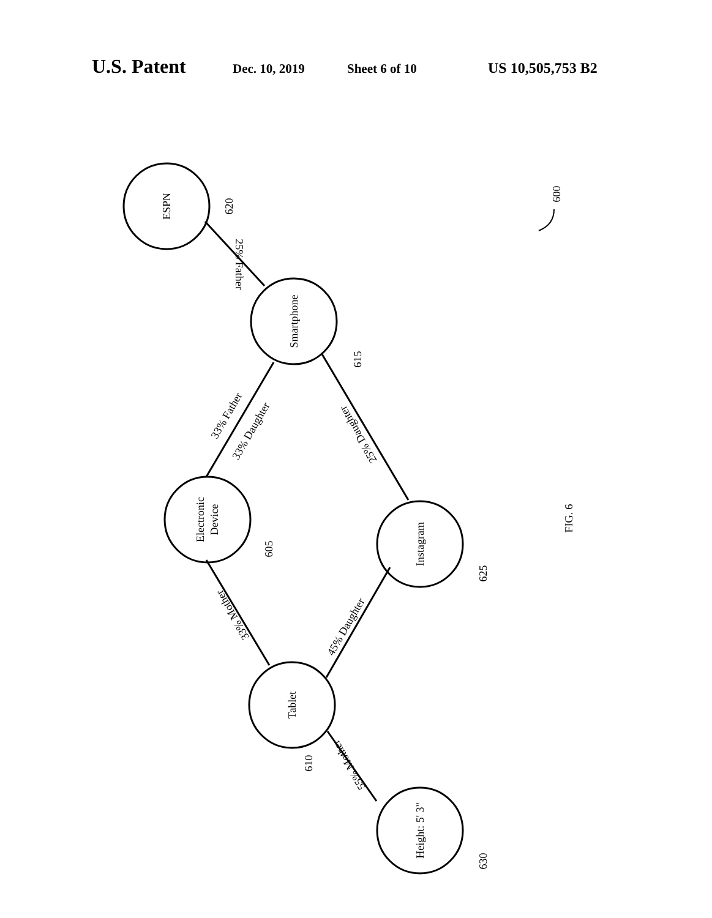U.S. Patent Dec. 10, 2019 Sheet 6 of 10 US 10,505,753 B2
ESPN
Smartphone
Electronic
Device
Instagram
Tablet
Height: 5' 3"
25% Father
33% Father
33% Daughter
25% Daughter
33% Mother
45% Daughter
55% Mother
620
615
605
625
610
630
600
FIG. 6